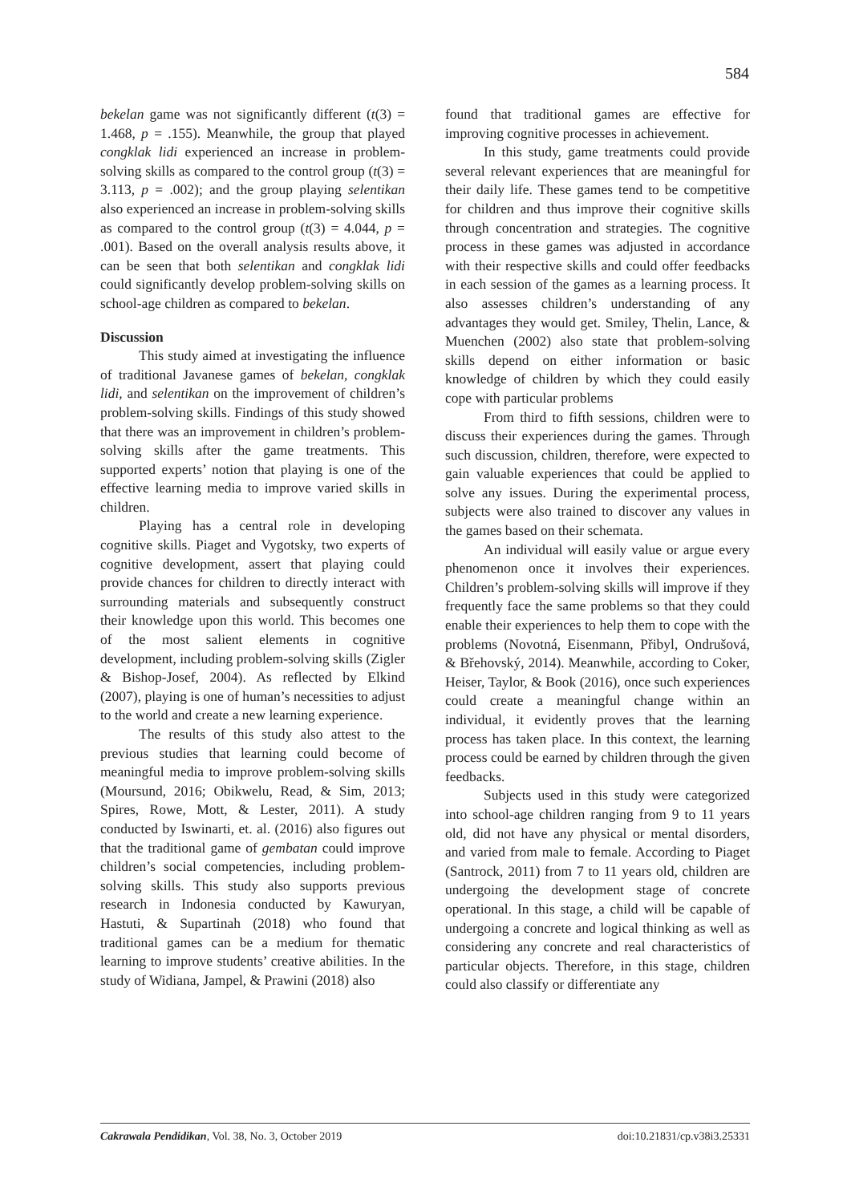584
bekelan game was not significantly different (t(3) = 1.468, p = .155). Meanwhile, the group that played congklak lidi experienced an increase in problem-solving skills as compared to the control group (t(3) = 3.113, p = .002); and the group playing selentikan also experienced an increase in problem-solving skills as compared to the control group (t(3) = 4.044, p = .001). Based on the overall analysis results above, it can be seen that both selentikan and congklak lidi could significantly develop problem-solving skills on school-age children as compared to bekelan.
Discussion
This study aimed at investigating the influence of traditional Javanese games of bekelan, congklak lidi, and selentikan on the improvement of children’s problem-solving skills. Findings of this study showed that there was an improvement in children’s problem-solving skills after the game treatments. This supported experts’ notion that playing is one of the effective learning media to improve varied skills in children.
Playing has a central role in developing cognitive skills. Piaget and Vygotsky, two experts of cognitive development, assert that playing could provide chances for children to directly interact with surrounding materials and subsequently construct their knowledge upon this world. This becomes one of the most salient elements in cognitive development, including problem-solving skills (Zigler & Bishop-Josef, 2004). As reflected by Elkind (2007), playing is one of human’s necessities to adjust to the world and create a new learning experience.
The results of this study also attest to the previous studies that learning could become of meaningful media to improve problem-solving skills (Moursund, 2016; Obikwelu, Read, & Sim, 2013; Spires, Rowe, Mott, & Lester, 2011). A study conducted by Iswinarti, et. al. (2016) also figures out that the traditional game of gembatan could improve children’s social competencies, including problem-solving skills. This study also supports previous research in Indonesia conducted by Kawuryan, Hastuti, & Supartinah (2018) who found that traditional games can be a medium for thematic learning to improve students’ creative abilities. In the study of Widiana, Jampel, & Prawini (2018) also
found that traditional games are effective for improving cognitive processes in achievement.
In this study, game treatments could provide several relevant experiences that are meaningful for their daily life. These games tend to be competitive for children and thus improve their cognitive skills through concentration and strategies. The cognitive process in these games was adjusted in accordance with their respective skills and could offer feedbacks in each session of the games as a learning process. It also assesses children’s understanding of any advantages they would get. Smiley, Thelin, Lance, & Muenchen (2002) also state that problem-solving skills depend on either information or basic knowledge of children by which they could easily cope with particular problems
From third to fifth sessions, children were to discuss their experiences during the games. Through such discussion, children, therefore, were expected to gain valuable experiences that could be applied to solve any issues. During the experimental process, subjects were also trained to discover any values in the games based on their schemata.
An individual will easily value or argue every phenomenon once it involves their experiences. Children’s problem-solving skills will improve if they frequently face the same problems so that they could enable their experiences to help them to cope with the problems (Novotná, Eisenmann, Přibyl, Ondrušová, & Břehovský, 2014). Meanwhile, according to Coker, Heiser, Taylor, & Book (2016), once such experiences could create a meaningful change within an individual, it evidently proves that the learning process has taken place. In this context, the learning process could be earned by children through the given feedbacks.
Subjects used in this study were categorized into school-age children ranging from 9 to 11 years old, did not have any physical or mental disorders, and varied from male to female. According to Piaget (Santrock, 2011) from 7 to 11 years old, children are undergoing the development stage of concrete operational. In this stage, a child will be capable of undergoing a concrete and logical thinking as well as considering any concrete and real characteristics of particular objects. Therefore, in this stage, children could also classify or differentiate any
Cakrawala Pendidikan, Vol. 38, No. 3, October 2019 doi:10.21831/cp.v38i3.25331